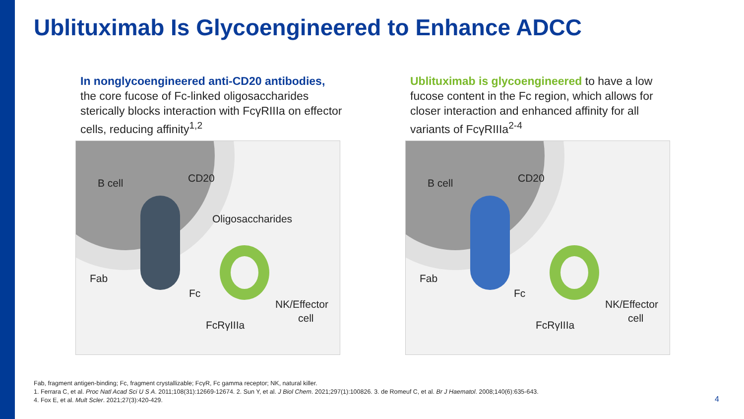Ublituximab Is Glycoengineered to Enhance ADCC
In nonglycoengineered anti-CD20 antibodies,
the core fucose of Fc-linked oligosaccharides sterically blocks interaction with FcγRIIIa on effector cells, reducing affinity<sup>1,2</sup>
B cell CD20
Oligosaccharides
Fab
Fc
NK/Effector
cell
FcRγIIIa
Ublituximab is glycoengineered to have a low fucose content in the Fc region, which allows for closer interaction and enhanced affinity for all variants of FcγRIIIa<sup>2-4</sup>
B cell CD20
Fab
Fc
NK/Effector
cell
FcRγIIIa
Fab, fragment antigen-binding; Fc, fragment crystallizable; FcγR, Fc gamma receptor; NK, natural killer.
1. Ferrara C, et al. Proc Natl Acad Sci U S A. 2011;108(31):12669-12674. 2. Sun Y, et al. J Biol Chem. 2021;297(1):100826. 3. de Romeuf C, et al. Br J Haematol. 2008;140(6):635-643.
4. Fox E, et al. Mult Scler. 2021;27(3):420-429.
4